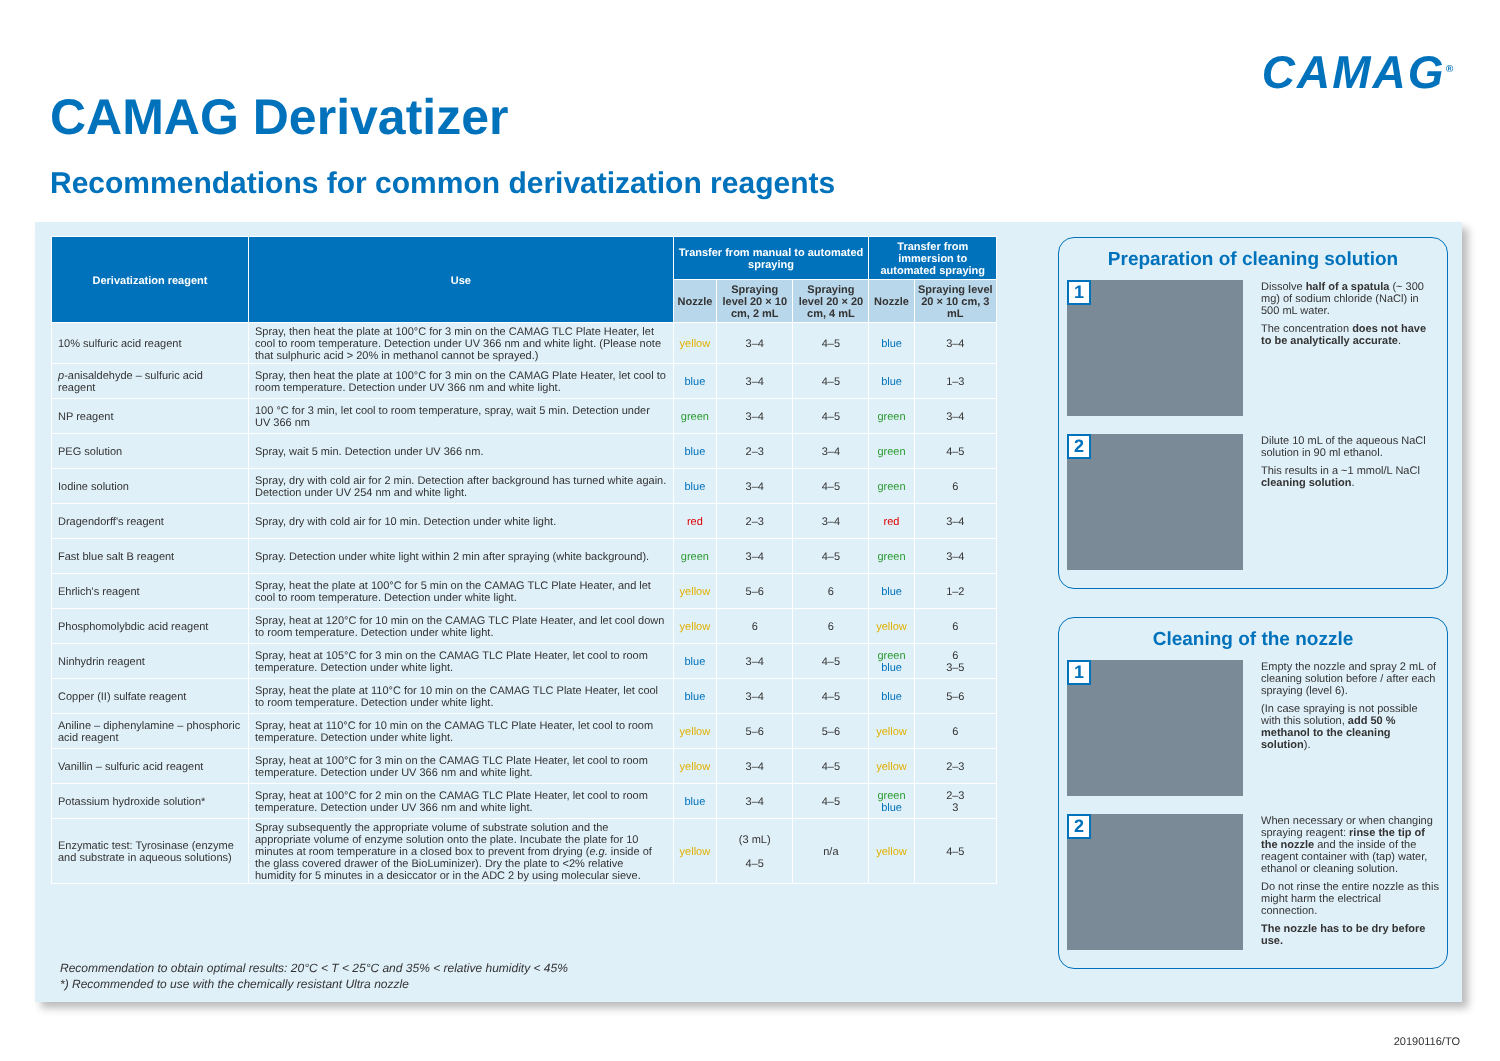CAMAG<sup>®</sup>
CAMAG Derivatizer
Recommendations for common derivatization reagents
| Derivatization reagent | Use | Transfer from manual to automated spraying | | | Transfer from immersion to automated spraying | |
| --- | --- | --- | --- | --- | --- | --- |
| | | Nozzle | Spraying level 20 × 10 cm, 2 mL | Spraying level 20 × 20 cm, 4 mL | Nozzle | Spraying level 20 × 10 cm, 3 mL |
| 10% sulfuric acid reagent | Spray, then heat the plate at 100°C for 3 min on the CAMAG TLC Plate Heater, let cool to room temperature. Detection under UV 366 nm and white light. (Please note that sulphuric acid > 20% in methanol cannot be sprayed.) | yellow | 3–4 | 4–5 | blue | 3–4 |
| p -anisaldehyde – sulfuric acid reagent | Spray, then heat the plate at 100°C for 3 min on the CAMAG Plate Heater, let cool to room temperature. Detection under UV 366 nm and white light. | blue | 3–4 | 4–5 | blue | 1–3 |
| NP reagent | 100 °C for 3 min, let cool to room temperature, spray, wait 5 min. Detection under UV 366 nm | green | 3–4 | 4–5 | green | 3–4 |
| PEG solution | Spray, wait 5 min. Detection under UV 366 nm. | blue | 2–3 | 3–4 | green | 4–5 |
| Iodine solution | Spray, dry with cold air for 2 min. Detection after background has turned white again. Detection under UV 254 nm and white light. | blue | 3–4 | 4–5 | green | 6 |
| Dragendorff's reagent | Spray, dry with cold air for 10 min. Detection under white light. | red | 2–3 | 3–4 | red | 3–4 |
| Fast blue salt B reagent | Spray. Detection under white light within 2 min after spraying (white background). | green | 3–4 | 4–5 | green | 3–4 |
| Ehrlich's reagent | Spray, heat the plate at 100°C for 5 min on the CAMAG TLC Plate Heater, and let cool to room temperature. Detection under white light. | yellow | 5–6 | 6 | blue | 1–2 |
| Phosphomolybdic acid reagent | Spray, heat at 120°C for 10 min on the CAMAG TLC Plate Heater, and let cool down to room temperature. Detection under white light. | yellow | 6 | 6 | yellow | 6 |
| Ninhydrin reagent | Spray, heat at 105°C for 3 min on the CAMAG TLC Plate Heater, let cool to room temperature. Detection under white light. | blue | 3–4 | 4–5 | green blue | 6 3–5 |
| Copper (II) sulfate reagent | Spray, heat the plate at 110°C for 10 min on the CAMAG TLC Plate Heater, let cool to room temperature. Detection under white light. | blue | 3–4 | 4–5 | blue | 5–6 |
| Aniline – diphenylamine – phosphoric acid reagent | Spray, heat at 110°C for 10 min on the CAMAG TLC Plate Heater, let cool to room temperature. Detection under white light. | yellow | 5–6 | 5–6 | yellow | 6 |
| Vanillin – sulfuric acid reagent | Spray, heat at 100°C for 3 min on the CAMAG TLC Plate Heater, let cool to room temperature. Detection under UV 366 nm and white light. | yellow | 3–4 | 4–5 | yellow | 2–3 |
| Potassium hydroxide solution* | Spray, heat at 100°C for 2 min on the CAMAG TLC Plate Heater, let cool to room temperature. Detection under UV 366 nm and white light. | blue | 3–4 | 4–5 | green blue | 2–3 3 |
| Enzymatic test: Tyrosinase (enzyme and substrate in aqueous solutions) | Spray subsequently the appropriate volume of substrate solution and the appropriate volume of enzyme solution onto the plate. Incubate the plate for 10 minutes at room temperature in a closed box to prevent from drying ( e.g. inside of the glass covered drawer of the BioLuminizer). Dry the plate to <2% relative humidity for 5 minutes in a desiccator or in the ADC 2 by using molecular sieve. | yellow | (3 mL) 4–5 | n/a | yellow | 4–5 |
Recommendation to obtain optimal results: 20°C < T < 25°C and 35% < relative humidity < 45%
*) Recommended to use with the chemically resistant Ultra nozzle
Preparation of cleaning solution
1
Dissolve half of a spatula (~ 300 mg) of sodium chloride (NaCl) in 500 mL water.
The concentration does not have to be analytically accurate.
2
Dilute 10 mL of the aqueous NaCl solution in 90 ml ethanol.
This results in a ~1 mmol/L NaCl cleaning solution.
Cleaning of the nozzle
1
Empty the nozzle and spray 2 mL of cleaning solution before / after each spraying (level 6).
(In case spraying is not possible with this solution, add 50 % methanol to the cleaning solution).
2
When necessary or when changing spraying reagent: rinse the tip of the nozzle and the inside of the reagent container with (tap) water, ethanol or cleaning solution.
Do not rinse the entire nozzle as this might harm the electrical connection.
The nozzle has to be dry before use.
20190116/TO